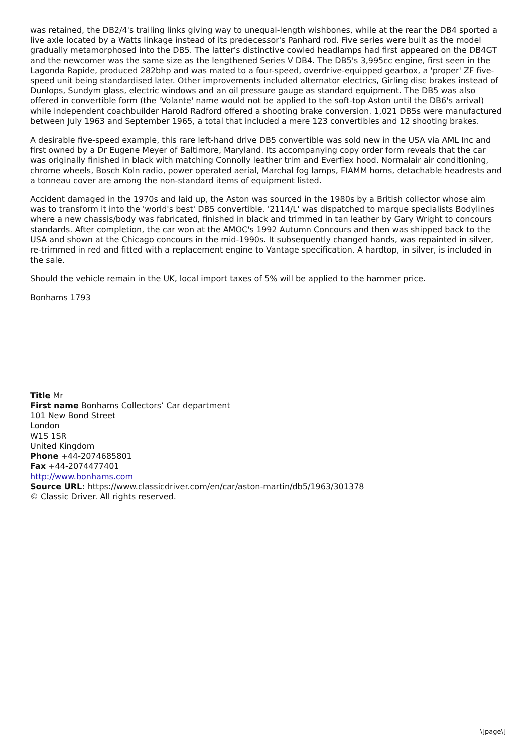was retained, the DB2/4's trailing links giving way to unequal-length wishbones, while at the rear the DB4 sported a live axle located by a Watts linkage instead of its predecessor's Panhard rod. Five series were built as the model gradually metamorphosed into the DB5. The latter's distinctive cowled headlamps had first appeared on the DB4GT and the newcomer was the same size as the lengthened Series V DB4. The DB5's 3,995cc engine, first seen in the Lagonda Rapide, produced 282bhp and was mated to a four-speed, overdrive-equipped gearbox, a 'proper' ZF five-speed unit being standardised later. Other improvements included alternator electrics, Girling disc brakes instead of Dunlops, Sundym glass, electric windows and an oil pressure gauge as standard equipment. The DB5 was also offered in convertible form (the 'Volante' name would not be applied to the soft-top Aston until the DB6's arrival) while independent coachbuilder Harold Radford offered a shooting brake conversion. 1,021 DB5s were manufactured between July 1963 and September 1965, a total that included a mere 123 convertibles and 12 shooting brakes.
A desirable five-speed example, this rare left-hand drive DB5 convertible was sold new in the USA via AML Inc and first owned by a Dr Eugene Meyer of Baltimore, Maryland. Its accompanying copy order form reveals that the car was originally finished in black with matching Connolly leather trim and Everflex hood. Normalair air conditioning, chrome wheels, Bosch Koln radio, power operated aerial, Marchal fog lamps, FIAMM horns, detachable headrests and a tonneau cover are among the non-standard items of equipment listed.
Accident damaged in the 1970s and laid up, the Aston was sourced in the 1980s by a British collector whose aim was to transform it into the 'world's best' DB5 convertible. '2114/L' was dispatched to marque specialists Bodylines where a new chassis/body was fabricated, finished in black and trimmed in tan leather by Gary Wright to concours standards. After completion, the car won at the AMOC's 1992 Autumn Concours and then was shipped back to the USA and shown at the Chicago concours in the mid-1990s. It subsequently changed hands, was repainted in silver, re-trimmed in red and fitted with a replacement engine to Vantage specification. A hardtop, in silver, is included in the sale.
Should the vehicle remain in the UK, local import taxes of 5% will be applied to the hammer price.
Bonhams 1793
Title Mr
First name Bonhams Collectors’ Car department
101 New Bond Street
London
W1S 1SR
United Kingdom
Phone +44-2074685801
Fax +44-2074477401
http://www.bonhams.com
Source URL: https://www.classicdriver.com/en/car/aston-martin/db5/1963/301378
© Classic Driver. All rights reserved.
\[page\]